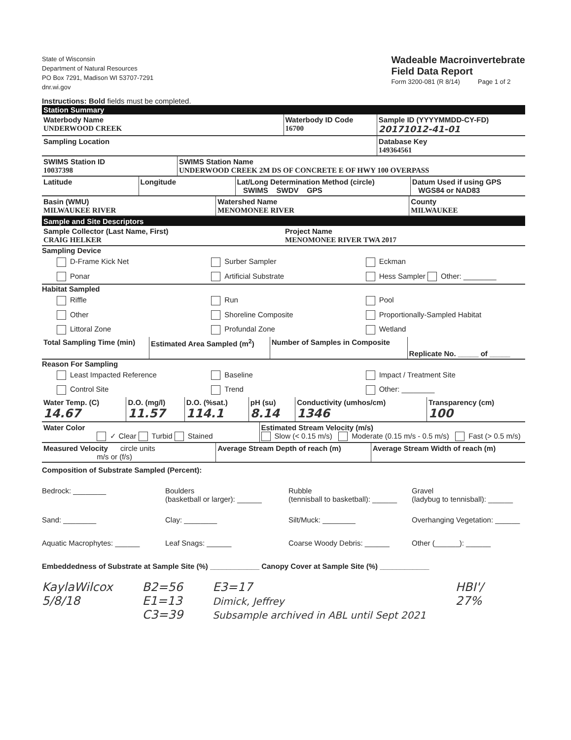State of Wisconsin
Department of Natural Resources
PO Box 7291, Madison WI 53707-7291
dnr.wi.gov
Wadeable Macroinvertebrate
Field Data Report
Form 3200-081 (R 8/14) Page 1 of 2
Instructions: Bold fields must be completed.
Station Summary
| Waterbody Name UNDERWOOD CREEK | Waterbody ID Code 16700 | Sample ID (YYYYMMDD-CY-FD) 20171012-41-01 |
| Sampling Location | | Database Key 149364561 |
| SWIMS Station ID 10037398 | SWIMS Station Name UNDERWOOD CREEK 2M DS OF CONCRETE E OF HWY 100 OVERPASS |
| Latitude | Longitude | Lat/Long Determination Method (circle) SWIMS SWDV GPS | Datum Used if using GPS WGS84 or NAD83 |
| Basin (WMU) MILWAUKEE RIVER | Watershed Name MENOMONEE RIVER | County MILWAUKEE |
Sample and Site Descriptors
| Sample Collector (Last Name, First) CRAIG HELKER | Project Name MENOMONEE RIVER TWA 2017 |
Sampling Device
D-Frame Kick Net Surber Sampler Eckman
Ponar Artificial Substrate Hess Sampler Other: ________
Habitat Sampled
Riffle Run Pool
Other Shoreline Composite Proportionally-Sampled Habitat
Littoral Zone Profundal Zone Wetland
| Total Sampling Time (min) | Estimated Area Sampled (m<sup>2</sup>) | Number of Samples in Composite | Replicate No. _____ of _____ |
Reason For Sampling
Least Impacted Reference Baseline Impact / Treatment Site
Control Site Trend Other: ________
| Water Temp. (C) 14.67 | D.O. (mg/l) 11.57 | D.O. (%sat.) 114.1 | pH (su) 8.14 | Conductivity (umhos/cm) 1346 | Transparency (cm) 100 |
| Water Color ✓ Clear Turbid Stained | Estimated Stream Velocity (m/s) Slow (< 0.15 m/s) Moderate (0.15 m/s - 0.5 m/s) Fast (> 0.5 m/s) |
| Measured Velocity circle units m/s or (f/s) | Average Stream Depth of reach (m) | Average Stream Width of reach (m) |
Composition of Substrate Sampled (Percent):
Bedrock: ________ Boulders
(basketball or larger): ______ Rubble
(tennisball to basketball): ______ Gravel
(ladybug to tennisball): ______
Sand: ________ Clay: ________ Silt/Muck: ________ Overhanging Vegetation: ______
Aquatic Macrophytes: ______ Leaf Snags: ______ Coarse Woody Debris: ______ Other (______): ______
Embeddedness of Substrate at Sample Site (%) ____________ Canopy Cover at Sample Site (%) ____________
KaylaWilcox
5/8/18
B2=56
E1=13
C3=39
E3=17
Dimick, Jeffrey
Subsample archived in ABL until Sept 2021
HBI'/
27%